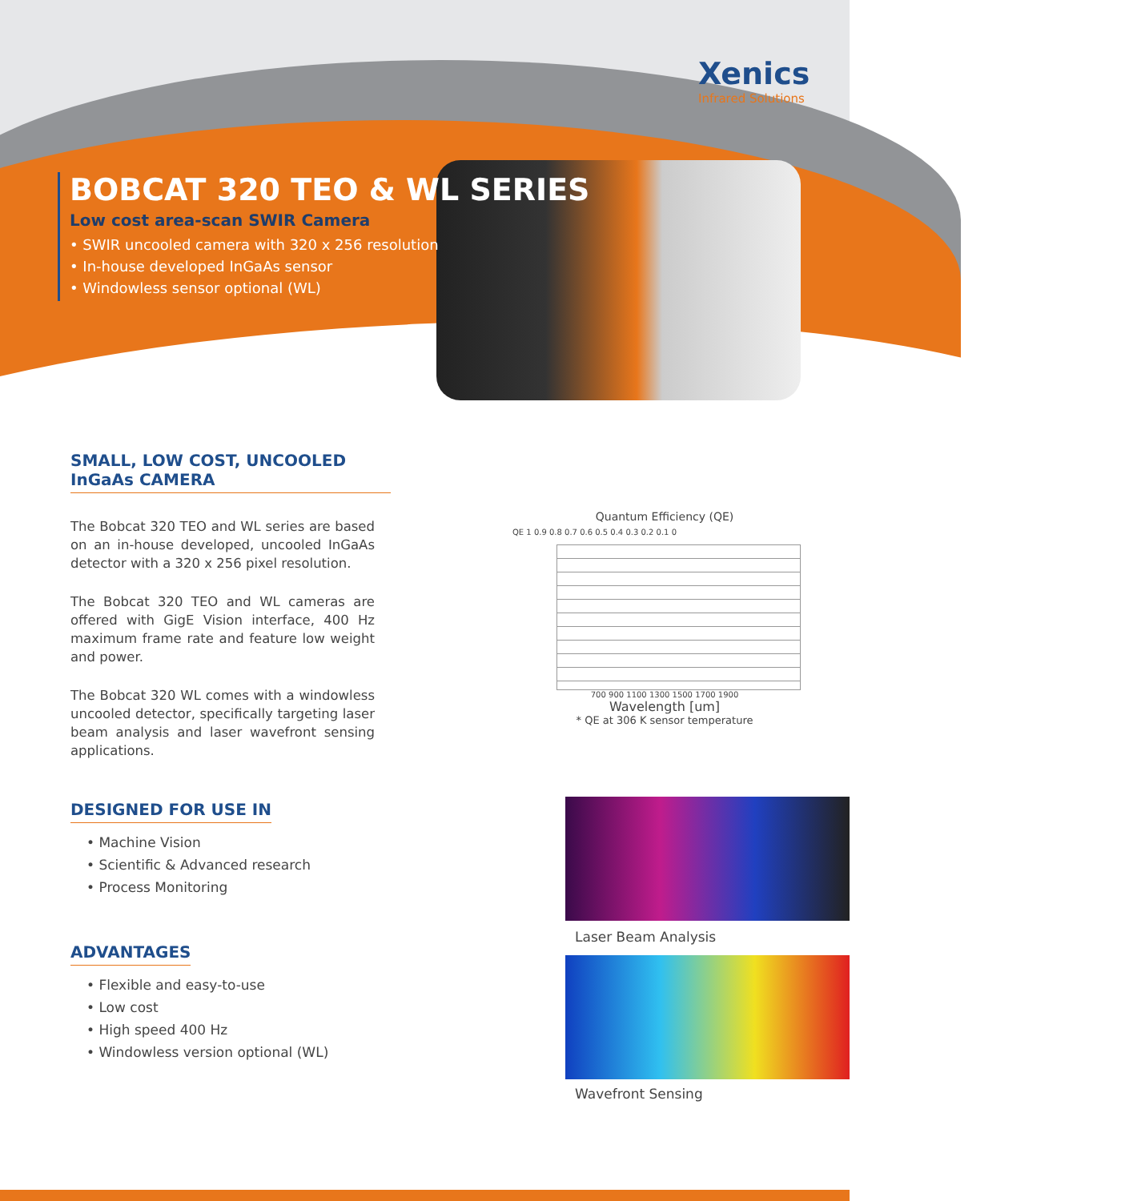Xenics
Infrared Solutions
BOBCAT 320 TEO & WL SERIES
Low cost area-scan SWIR Camera
• SWIR uncooled camera with 320 x 256 resolution
• In-house developed InGaAs sensor
• Windowless sensor optional (WL)
SMALL, LOW COST, UNCOOLED InGaAs CAMERA
The Bobcat 320 TEO and WL series are based on an in-house developed, uncooled InGaAs detector with a 320 x 256 pixel resolution.
The Bobcat 320 TEO and WL cameras are offered with GigE Vision interface, 400 Hz maximum frame rate and feature low weight and power.
The Bobcat 320 WL comes with a windowless uncooled detector, specifically targeting laser beam analysis and laser wavefront sensing applications.
DESIGNED FOR USE IN
• Machine Vision
• Scientific & Advanced research
• Process Monitoring
ADVANTAGES
• Flexible and easy-to-use
• Low cost
• High speed 400 Hz
• Windowless version optional (WL)
Quantum Efficiency (QE)
QE 1 0.9 0.8 0.7 0.6 0.5 0.4 0.3 0.2 0.1 0
700 900 1100 1300 1500 1700 1900
Wavelength [um]
* QE at 306 K sensor temperature
Laser Beam Analysis
Wavefront Sensing